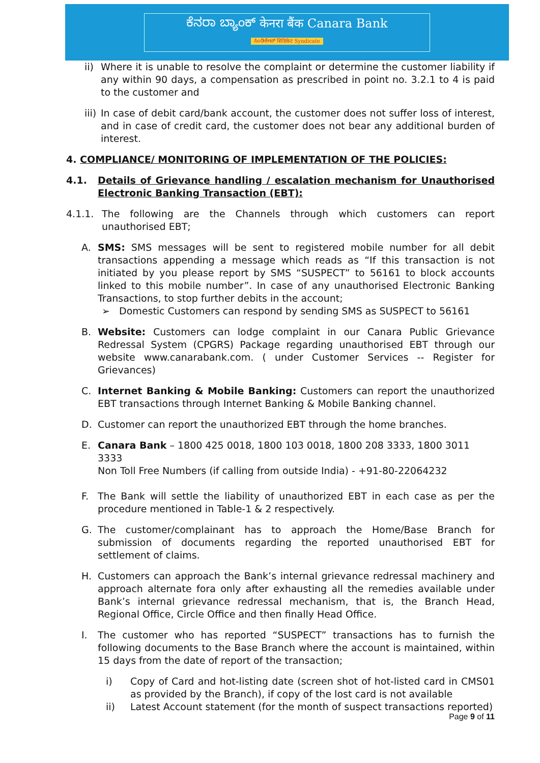ಕೆನರಾ ಬ್ಯಾಂಕ್ केनरा बैंक Canara Bank
ಸಿಂಡಿಕೇಟ್ सिंडिकेट Syndicate
ii)
Where it is unable to resolve the complaint or determine the customer liability if any within 90 days, a compensation as prescribed in point no. 3.2.1 to 4 is paid to the customer and
iii)
In case of debit card/bank account, the customer does not suffer loss of interest, and in case of credit card, the customer does not bear any additional burden of interest.
4. COMPLIANCE/ MONITORING OF IMPLEMENTATION OF THE POLICIES:
4.1. Details of Grievance handling / escalation mechanism for Unauthorised Electronic Banking Transaction (EBT):
4.1.1. The following are the Channels through which customers can report unauthorised EBT;
A. SMS: SMS messages will be sent to registered mobile number for all debit transactions appending a message which reads as “If this transaction is not initiated by you please report by SMS “SUSPECT” to 56161 to block accounts linked to this mobile number”. In case of any unauthorised Electronic Banking Transactions, to stop further debits in the account;
➢ Domestic Customers can respond by sending SMS as SUSPECT to 56161
B. Website: Customers can lodge complaint in our Canara Public Grievance Redressal System (CPGRS) Package regarding unauthorised EBT through our website www.canarabank.com. ( under Customer Services -- Register for Grievances)
C. Internet Banking & Mobile Banking: Customers can report the unauthorized EBT transactions through Internet Banking & Mobile Banking channel.
D. Customer can report the unauthorized EBT through the home branches.
E. Canara Bank – 1800 425 0018, 1800 103 0018, 1800 208 3333, 1800 3011 3333
Non Toll Free Numbers (if calling from outside India) - +91-80-22064232
F. The Bank will settle the liability of unauthorized EBT in each case as per the procedure mentioned in Table-1 & 2 respectively.
G. The customer/complainant has to approach the Home/Base Branch for submission of documents regarding the reported unauthorised EBT for settlement of claims.
H. Customers can approach the Bank’s internal grievance redressal machinery and approach alternate fora only after exhausting all the remedies available under Bank’s internal grievance redressal mechanism, that is, the Branch Head, Regional Office, Circle Office and then finally Head Office.
I. The customer who has reported “SUSPECT” transactions has to furnish the following documents to the Base Branch where the account is maintained, within 15 days from the date of report of the transaction;
i) Copy of Card and hot-listing date (screen shot of hot-listed card in CMS01 as provided by the Branch), if copy of the lost card is not available
ii) Latest Account statement (for the month of suspect transactions reported)
Page 9 of 11